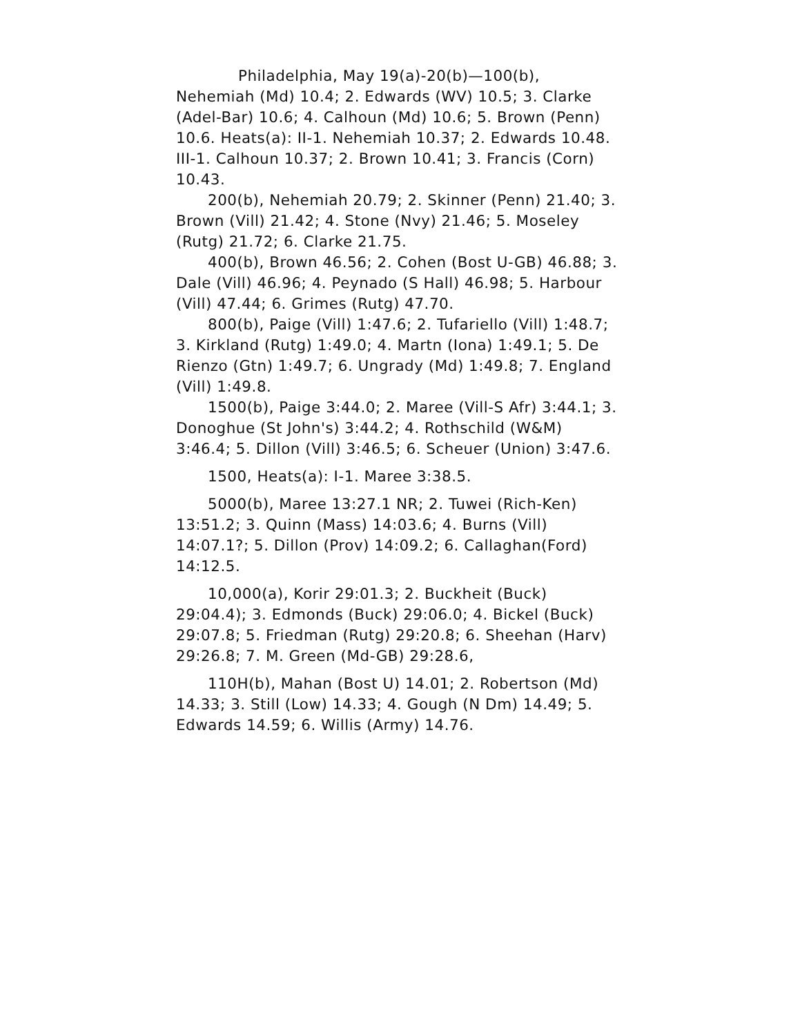Philadelphia, May 19(a)-20(b)—100(b), Nehemiah (Md) 10.4; 2. Edwards (WV) 10.5; 3. Clarke (Adel-Bar) 10.6; 4. Calhoun (Md) 10.6; 5. Brown (Penn) 10.6. Heats(a): II-1. Nehemiah 10.37; 2. Edwards 10.48. III-1. Calhoun 10.37; 2. Brown 10.41; 3. Francis (Corn) 10.43.
200(b), Nehemiah 20.79; 2. Skinner (Penn) 21.40; 3. Brown (Vill) 21.42; 4. Stone (Nvy) 21.46; 5. Moseley (Rutg) 21.72; 6. Clarke 21.75.
400(b), Brown 46.56; 2. Cohen (Bost U-GB) 46.88; 3. Dale (Vill) 46.96; 4. Peynado (S Hall) 46.98; 5. Harbour (Vill) 47.44; 6. Grimes (Rutg) 47.70.
800(b), Paige (Vill) 1:47.6; 2. Tufariello (Vill) 1:48.7; 3. Kirkland (Rutg) 1:49.0; 4. Martn (Iona) 1:49.1; 5. De Rienzo (Gtn) 1:49.7; 6. Ungrady (Md) 1:49.8; 7. England (Vill) 1:49.8.
1500(b), Paige 3:44.0; 2. Maree (Vill-S Afr) 3:44.1; 3. Donoghue (St John's) 3:44.2; 4. Rothschild (W&M) 3:46.4; 5. Dillon (Vill) 3:46.5; 6. Scheuer (Union) 3:47.6.
1500, Heats(a): I-1. Maree 3:38.5.
5000(b), Maree 13:27.1 NR; 2. Tuwei (Rich-Ken) 13:51.2; 3. Quinn (Mass) 14:03.6; 4. Burns (Vill) 14:07.1?; 5. Dillon (Prov) 14:09.2; 6. Callaghan(Ford) 14:12.5.
10,000(a), Korir 29:01.3; 2. Buckheit (Buck) 29:04.4); 3. Edmonds (Buck) 29:06.0; 4. Bickel (Buck) 29:07.8; 5. Friedman (Rutg) 29:20.8; 6. Sheehan (Harv) 29:26.8; 7. M. Green (Md-GB) 29:28.6,
110H(b), Mahan (Bost U) 14.01; 2. Robertson (Md) 14.33; 3. Still (Low) 14.33; 4. Gough (N Dm) 14.49; 5. Edwards 14.59; 6. Willis (Army) 14.76.